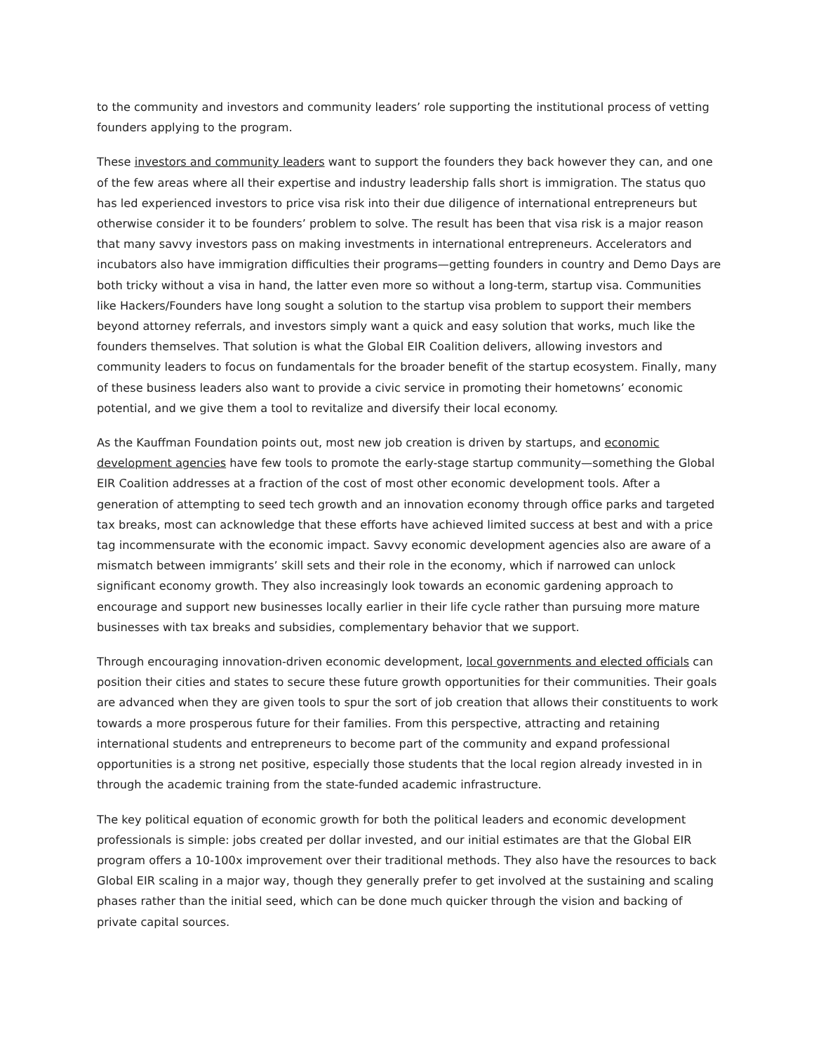to the community and investors and community leaders’ role supporting the institutional process of vetting founders applying to the program.
These investors and community leaders want to support the founders they back however they can, and one of the few areas where all their expertise and industry leadership falls short is immigration. The status quo has led experienced investors to price visa risk into their due diligence of international entrepreneurs but otherwise consider it to be founders’ problem to solve. The result has been that visa risk is a major reason that many savvy investors pass on making investments in international entrepreneurs. Accelerators and incubators also have immigration difficulties their programs—getting founders in country and Demo Days are both tricky without a visa in hand, the latter even more so without a long-term, startup visa. Communities like Hackers/Founders have long sought a solution to the startup visa problem to support their members beyond attorney referrals, and investors simply want a quick and easy solution that works, much like the founders themselves. That solution is what the Global EIR Coalition delivers, allowing investors and community leaders to focus on fundamentals for the broader benefit of the startup ecosystem. Finally, many of these business leaders also want to provide a civic service in promoting their hometowns’ economic potential, and we give them a tool to revitalize and diversify their local economy.
As the Kauffman Foundation points out, most new job creation is driven by startups, and economic development agencies have few tools to promote the early-stage startup community—something the Global EIR Coalition addresses at a fraction of the cost of most other economic development tools. After a generation of attempting to seed tech growth and an innovation economy through office parks and targeted tax breaks, most can acknowledge that these efforts have achieved limited success at best and with a price tag incommensurate with the economic impact. Savvy economic development agencies also are aware of a mismatch between immigrants’ skill sets and their role in the economy, which if narrowed can unlock significant economy growth. They also increasingly look towards an economic gardening approach to encourage and support new businesses locally earlier in their life cycle rather than pursuing more mature businesses with tax breaks and subsidies, complementary behavior that we support.
Through encouraging innovation-driven economic development, local governments and elected officials can position their cities and states to secure these future growth opportunities for their communities. Their goals are advanced when they are given tools to spur the sort of job creation that allows their constituents to work towards a more prosperous future for their families. From this perspective, attracting and retaining international students and entrepreneurs to become part of the community and expand professional opportunities is a strong net positive, especially those students that the local region already invested in in through the academic training from the state-funded academic infrastructure.
The key political equation of economic growth for both the political leaders and economic development professionals is simple: jobs created per dollar invested, and our initial estimates are that the Global EIR program offers a 10-100x improvement over their traditional methods. They also have the resources to back Global EIR scaling in a major way, though they generally prefer to get involved at the sustaining and scaling phases rather than the initial seed, which can be done much quicker through the vision and backing of private capital sources.